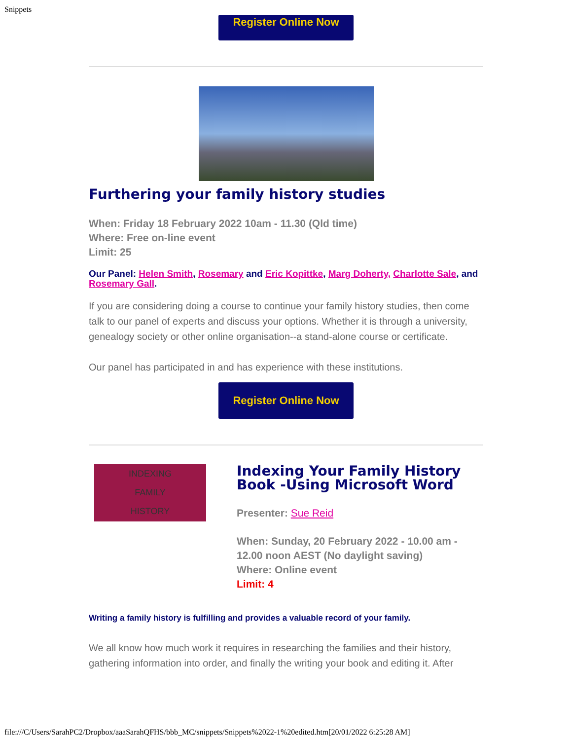Snippets
Register Online Now
Furthering your family history studies
When: Friday 18 February 2022 10am - 11.30 (Qld time)
Where: Free on-line event
Limit: 25
Our Panel: Helen Smith, Rosemary and Eric Kopittke, Marg Doherty, Charlotte Sale, and Rosemary Gall.
If you are considering doing a course to continue your family history studies, then come talk to our panel of experts and discuss your options. Whether it is through a university, genealogy society or other online organisation--a stand-alone course or certificate.
Our panel has participated in and has experience with these institutions.
Register Online Now
INDEXING
FAMILY
HISTORY
Indexing Your Family History Book -Using Microsoft Word
Presenter: Sue Reid
When: Sunday, 20 February 2022 - 10.00 am - 12.00 noon AEST (No daylight saving)
Where: Online event
Limit: 4
Writing a family history is fulfilling and provides a valuable record of your family.
We all know how much work it requires in researching the families and their history, gathering information into order, and finally the writing your book and editing it. After
file:///C/Users/SarahPC2/Dropbox/aaaSarahQFHS/bbb_MC/snippets/Snippets%2022-1%20edited.htm[20/01/2022 6:25:28 AM]